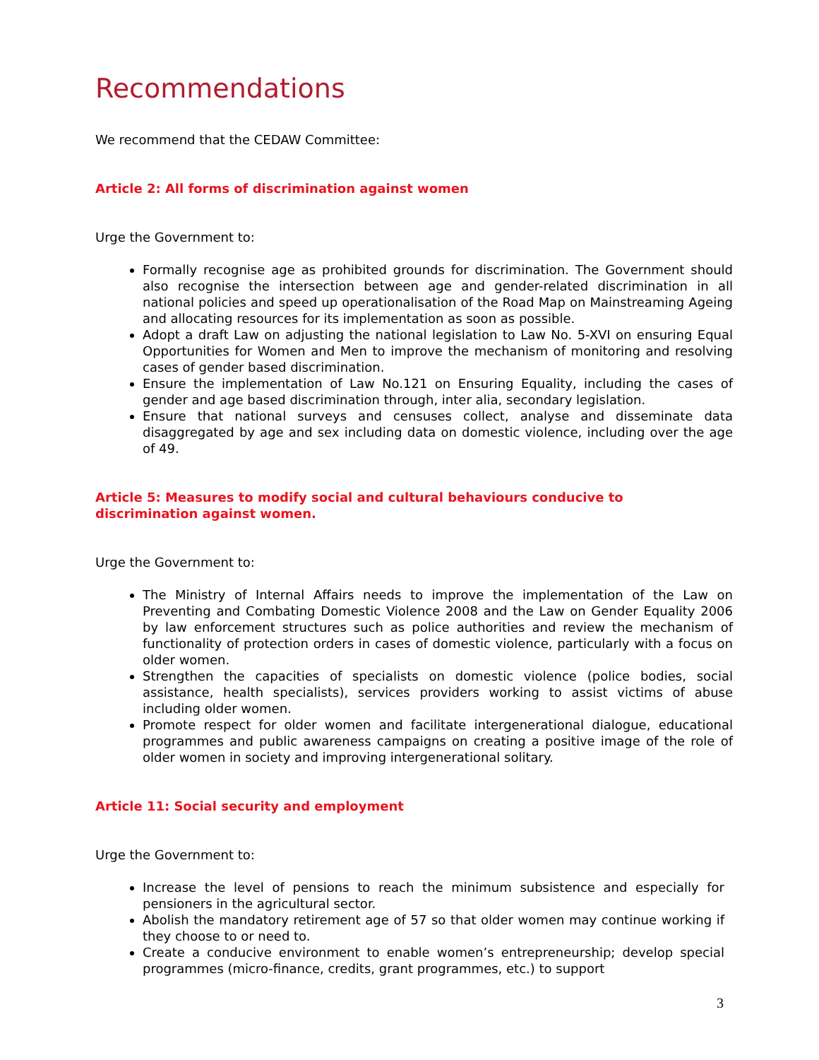Recommendations
We recommend that the CEDAW Committee:
Article 2: All forms of discrimination against women
Urge the Government to:
Formally recognise age as prohibited grounds for discrimination. The Government should also recognise the intersection between age and gender-related discrimination in all national policies and speed up operationalisation of the Road Map on Mainstreaming Ageing and allocating resources for its implementation as soon as possible.
Adopt a draft Law on adjusting the national legislation to Law No. 5-XVI on ensuring Equal Opportunities for Women and Men to improve the mechanism of monitoring and resolving cases of gender based discrimination.
Ensure the implementation of Law No.121 on Ensuring Equality, including the cases of gender and age based discrimination through, inter alia, secondary legislation.
Ensure that national surveys and censuses collect, analyse and disseminate data disaggregated by age and sex including data on domestic violence, including over the age of 49.
Article 5: Measures to modify social and cultural behaviours conducive to
discrimination against women.
Urge the Government to:
The Ministry of Internal Affairs needs to improve the implementation of the Law on Preventing and Combating Domestic Violence 2008 and the Law on Gender Equality 2006 by law enforcement structures such as police authorities and review the mechanism of functionality of protection orders in cases of domestic violence, particularly with a focus on older women.
Strengthen the capacities of specialists on domestic violence (police bodies, social assistance, health specialists), services providers working to assist victims of abuse including older women.
Promote respect for older women and facilitate intergenerational dialogue, educational programmes and public awareness campaigns on creating a positive image of the role of older women in society and improving intergenerational solitary.
Article 11: Social security and employment
Urge the Government to:
Increase the level of pensions to reach the minimum subsistence and especially for pensioners in the agricultural sector.
Abolish the mandatory retirement age of 57 so that older women may continue working if they choose to or need to.
Create a conducive environment to enable women’s entrepreneurship; develop special programmes (micro-finance, credits, grant programmes, etc.) to support
3